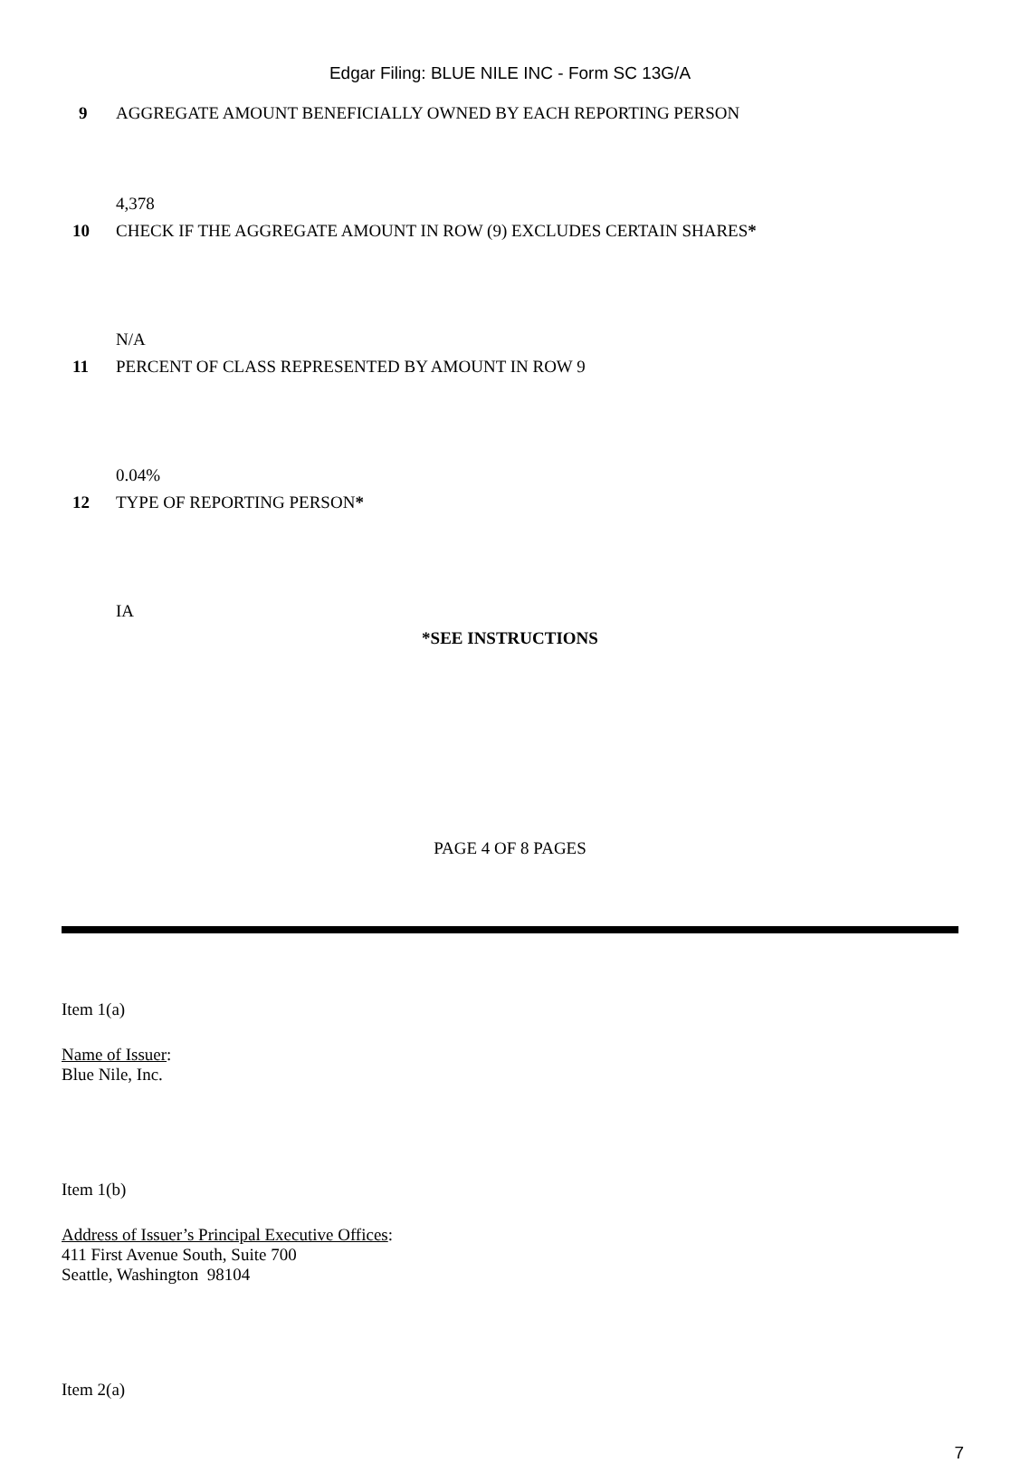Edgar Filing: BLUE NILE INC - Form SC 13G/A
9 AGGREGATE AMOUNT BENEFICIALLY OWNED BY EACH REPORTING PERSON
4,378
10 CHECK IF THE AGGREGATE AMOUNT IN ROW (9) EXCLUDES CERTAIN SHARES*
N/A
11 PERCENT OF CLASS REPRESENTED BY AMOUNT IN ROW 9
0.04%
12 TYPE OF REPORTING PERSON*
IA
*SEE INSTRUCTIONS
PAGE 4 OF 8 PAGES
Item 1(a)
Name of Issuer:
Blue Nile, Inc.
Item 1(b)
Address of Issuer’s Principal Executive Offices:
411 First Avenue South, Suite 700
Seattle, Washington 98104
Item 2(a)
7